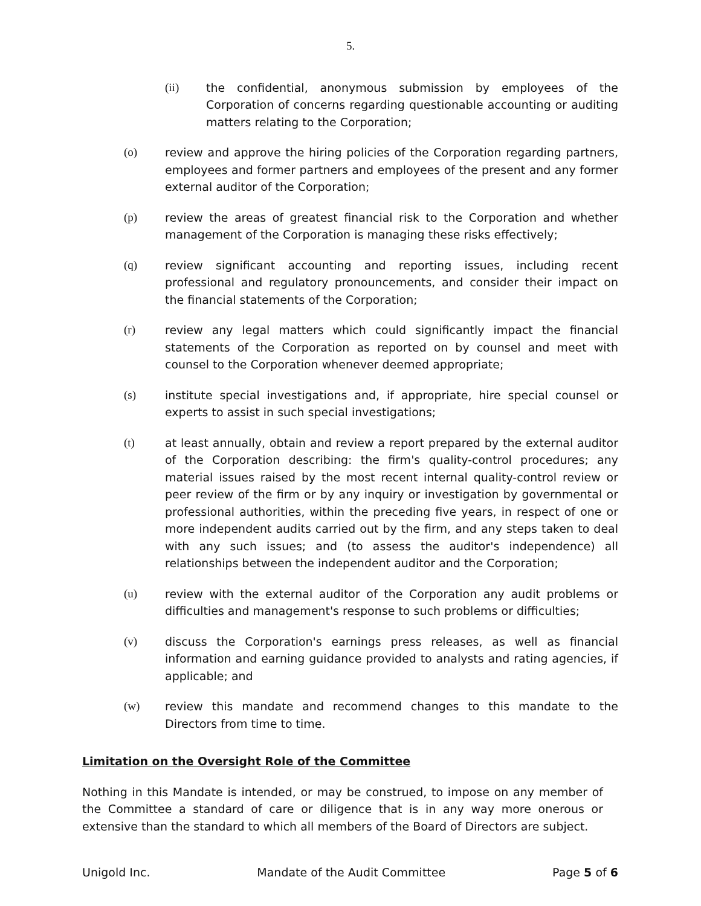5.
(ii) the confidential, anonymous submission by employees of the Corporation of concerns regarding questionable accounting or auditing matters relating to the Corporation;
(o) review and approve the hiring policies of the Corporation regarding partners, employees and former partners and employees of the present and any former external auditor of the Corporation;
(p) review the areas of greatest financial risk to the Corporation and whether management of the Corporation is managing these risks effectively;
(q) review significant accounting and reporting issues, including recent professional and regulatory pronouncements, and consider their impact on the financial statements of the Corporation;
(r) review any legal matters which could significantly impact the financial statements of the Corporation as reported on by counsel and meet with counsel to the Corporation whenever deemed appropriate;
(s) institute special investigations and, if appropriate, hire special counsel or experts to assist in such special investigations;
(t) at least annually, obtain and review a report prepared by the external auditor of the Corporation describing: the firm's quality-control procedures; any material issues raised by the most recent internal quality-control review or peer review of the firm or by any inquiry or investigation by governmental or professional authorities, within the preceding five years, in respect of one or more independent audits carried out by the firm, and any steps taken to deal with any such issues; and (to assess the auditor's independence) all relationships between the independent auditor and the Corporation;
(u) review with the external auditor of the Corporation any audit problems or difficulties and management's response to such problems or difficulties;
(v) discuss the Corporation's earnings press releases, as well as financial information and earning guidance provided to analysts and rating agencies, if applicable; and
(w) review this mandate and recommend changes to this mandate to the Directors from time to time.
Limitation on the Oversight Role of the Committee
Nothing in this Mandate is intended, or may be construed, to impose on any member of the Committee a standard of care or diligence that is in any way more onerous or extensive than the standard to which all members of the Board of Directors are subject.
Unigold Inc. Mandate of the Audit Committee Page 5 of 6